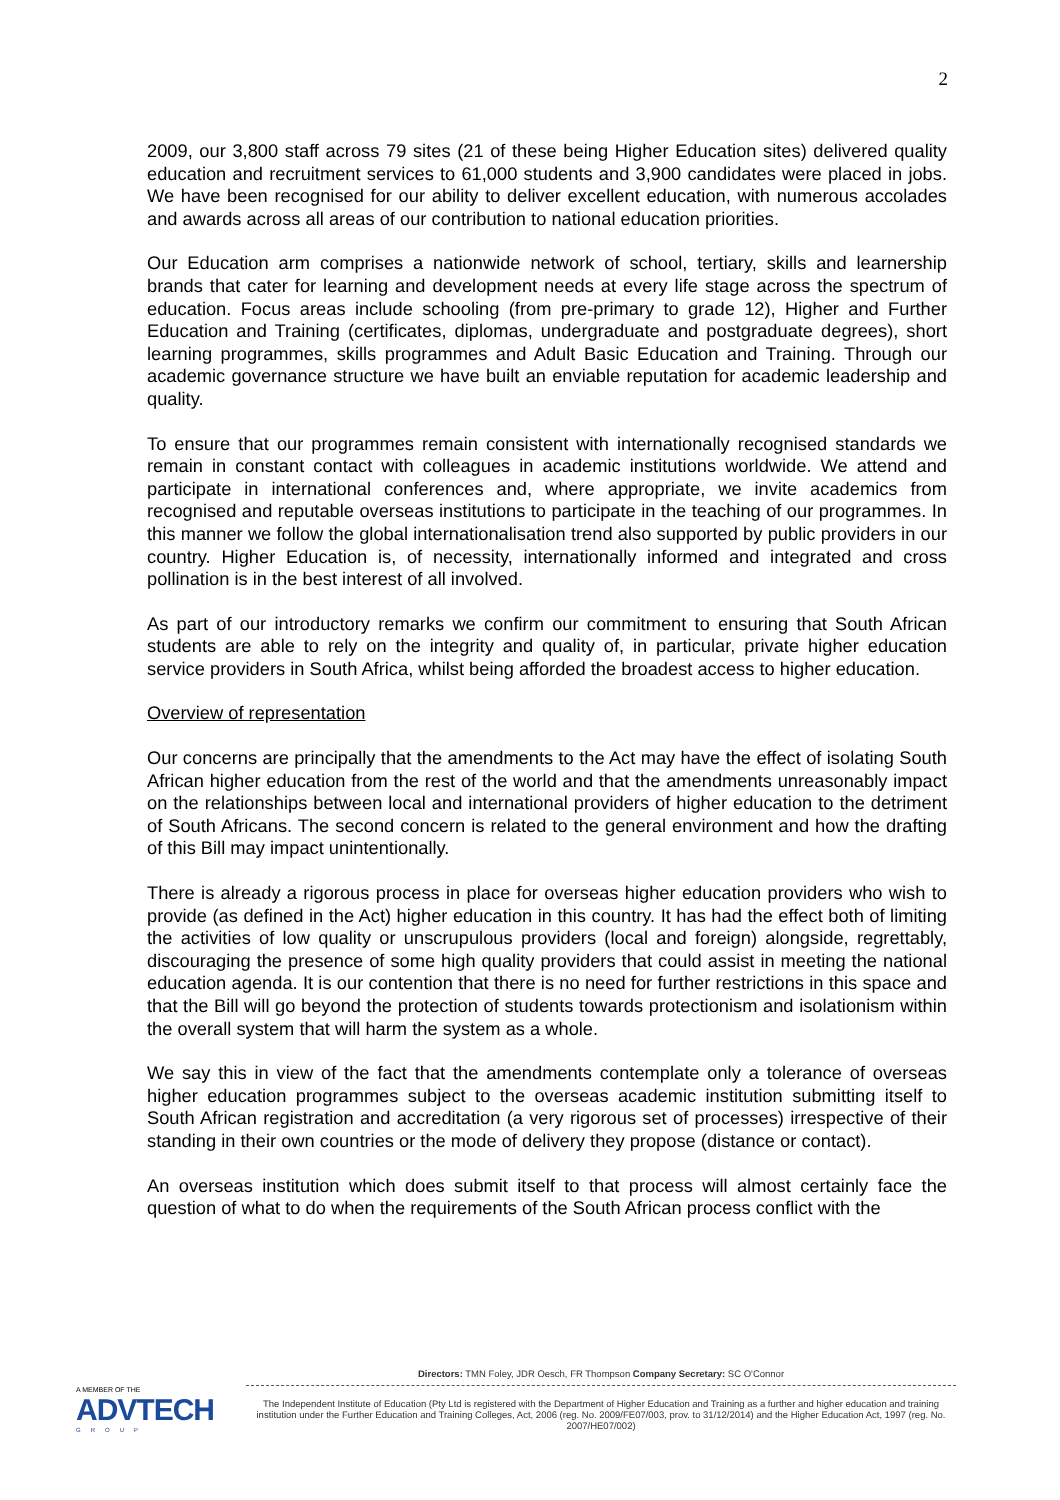2
2009, our 3,800 staff across 79 sites (21 of these being Higher Education sites) delivered quality education and recruitment services to 61,000 students and 3,900 candidates were placed in jobs. We have been recognised for our ability to deliver excellent education, with numerous accolades and awards across all areas of our contribution to national education priorities.
Our Education arm comprises a nationwide network of school, tertiary, skills and learnership brands that cater for learning and development needs at every life stage across the spectrum of education. Focus areas include schooling (from pre-primary to grade 12), Higher and Further Education and Training (certificates, diplomas, undergraduate and postgraduate degrees), short learning programmes, skills programmes and Adult Basic Education and Training. Through our academic governance structure we have built an enviable reputation for academic leadership and quality.
To ensure that our programmes remain consistent with internationally recognised standards we remain in constant contact with colleagues in academic institutions worldwide. We attend and participate in international conferences and, where appropriate, we invite academics from recognised and reputable overseas institutions to participate in the teaching of our programmes. In this manner we follow the global internationalisation trend also supported by public providers in our country. Higher Education is, of necessity, internationally informed and integrated and cross pollination is in the best interest of all involved.
As part of our introductory remarks we confirm our commitment to ensuring that South African students are able to rely on the integrity and quality of, in particular, private higher education service providers in South Africa, whilst being afforded the broadest access to higher education.
Overview of representation
Our concerns are principally that the amendments to the Act may have the effect of isolating South African higher education from the rest of the world and that the amendments unreasonably impact on the relationships between local and international providers of higher education to the detriment of South Africans. The second concern is related to the general environment and how the drafting of this Bill may impact unintentionally.
There is already a rigorous process in place for overseas higher education providers who wish to provide (as defined in the Act) higher education in this country. It has had the effect both of limiting the activities of low quality or unscrupulous providers (local and foreign) alongside, regrettably, discouraging the presence of some high quality providers that could assist in meeting the national education agenda. It is our contention that there is no need for further restrictions in this space and that the Bill will go beyond the protection of students towards protectionism and isolationism within the overall system that will harm the system as a whole.
We say this in view of the fact that the amendments contemplate only a tolerance of overseas higher education programmes subject to the overseas academic institution submitting itself to South African registration and accreditation (a very rigorous set of processes) irrespective of their standing in their own countries or the mode of delivery they propose (distance or contact).
An overseas institution which does submit itself to that process will almost certainly face the question of what to do when the requirements of the South African process conflict with the
A MEMBER OF THE
ADVTECH
GROUP
Directors: TMN Foley, JDR Oesch, FR Thompson Company Secretary: SC O'Connor
The Independent Institute of Education (Pty Ltd is registered with the Department of Higher Education and Training as a further and higher education and training institution under the Further Education and Training Colleges, Act, 2006 (reg. No. 2009/FE07/003, prov. to 31/12/2014) and the Higher Education Act, 1997 (reg. No. 2007/HE07/002)